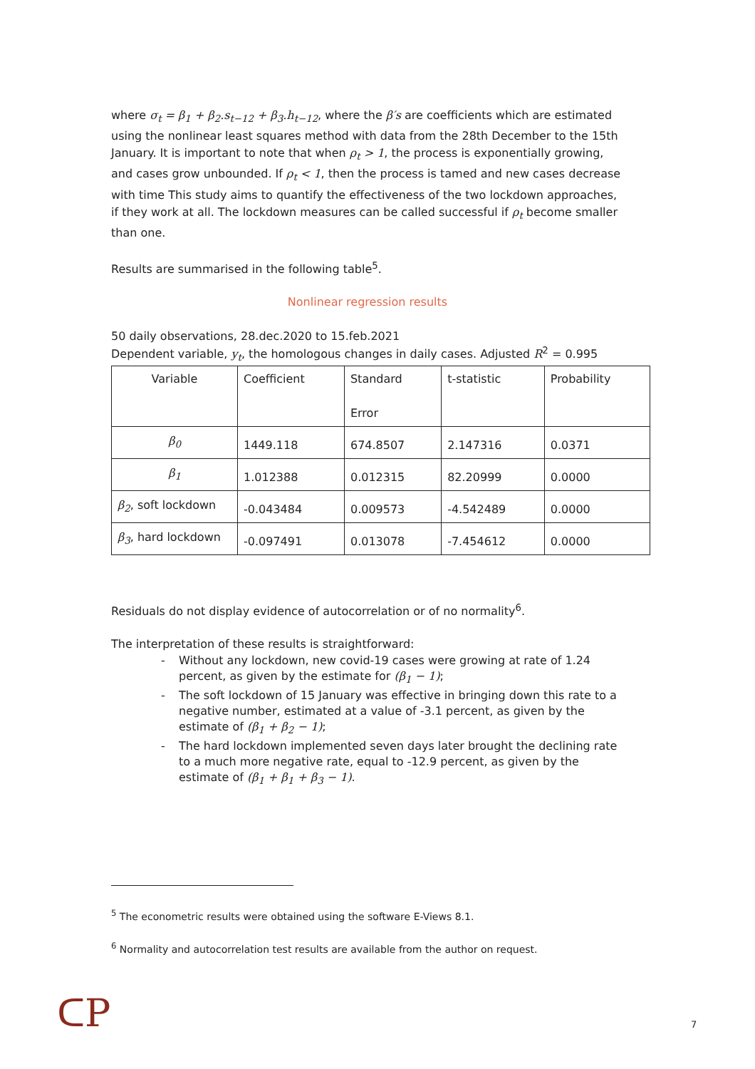where σ<sub>t</sub> = β<sub>1</sub> + β<sub>2</sub>.s<sub>t−12</sub> + β<sub>3</sub>.h<sub>t−12</sub>, where the β′s are coefficients which are estimated using the nonlinear least squares method with data from the 28th December to the 15th January. It is important to note that when ρ<sub>t</sub> > 1, the process is exponentially growing, and cases grow unbounded. If ρ<sub>t</sub> < 1, then the process is tamed and new cases decrease with time This study aims to quantify the effectiveness of the two lockdown approaches, if they work at all. The lockdown measures can be called successful if ρ<sub>t</sub> become smaller than one.
Results are summarised in the following table<sup>5</sup>.
Nonlinear regression results
50 daily observations, 28.dec.2020 to 15.feb.2021
Dependent variable, y<sub>t</sub>, the homologous changes in daily cases. Adjusted R<sup>2</sup> = 0.995
| Variable | Coefficient | Standard Error | t-statistic | Probability |
| β<sub>0</sub> | 1449.118 | 674.8507 | 2.147316 | 0.0371 |
| β<sub>1</sub> | 1.012388 | 0.012315 | 82.20999 | 0.0000 |
| β<sub>2</sub> , soft lockdown | -0.043484 | 0.009573 | -4.542489 | 0.0000 |
| β<sub>3</sub> , hard lockdown | -0.097491 | 0.013078 | -7.454612 | 0.0000 |
Residuals do not display evidence of autocorrelation or of no normality<sup>6</sup>.
The interpretation of these results is straightforward:
- Without any lockdown, new covid-19 cases were growing at rate of 1.24 percent, as given by the estimate for (β<sub>1</sub> − 1);
- The soft lockdown of 15 January was effective in bringing down this rate to a negative number, estimated at a value of -3.1 percent, as given by the estimate of (β<sub>1</sub> + β<sub>2</sub> − 1);
- The hard lockdown implemented seven days later brought the declining rate to a much more negative rate, equal to -12.9 percent, as given by the estimate of (β<sub>1</sub> + β<sub>1</sub> + β<sub>3</sub> − 1).
<sup>5</sup> The econometric results were obtained using the software E-Views 8.1.
<sup>6</sup> Normality and autocorrelation test results are available from the author on request.
ᑕP 7